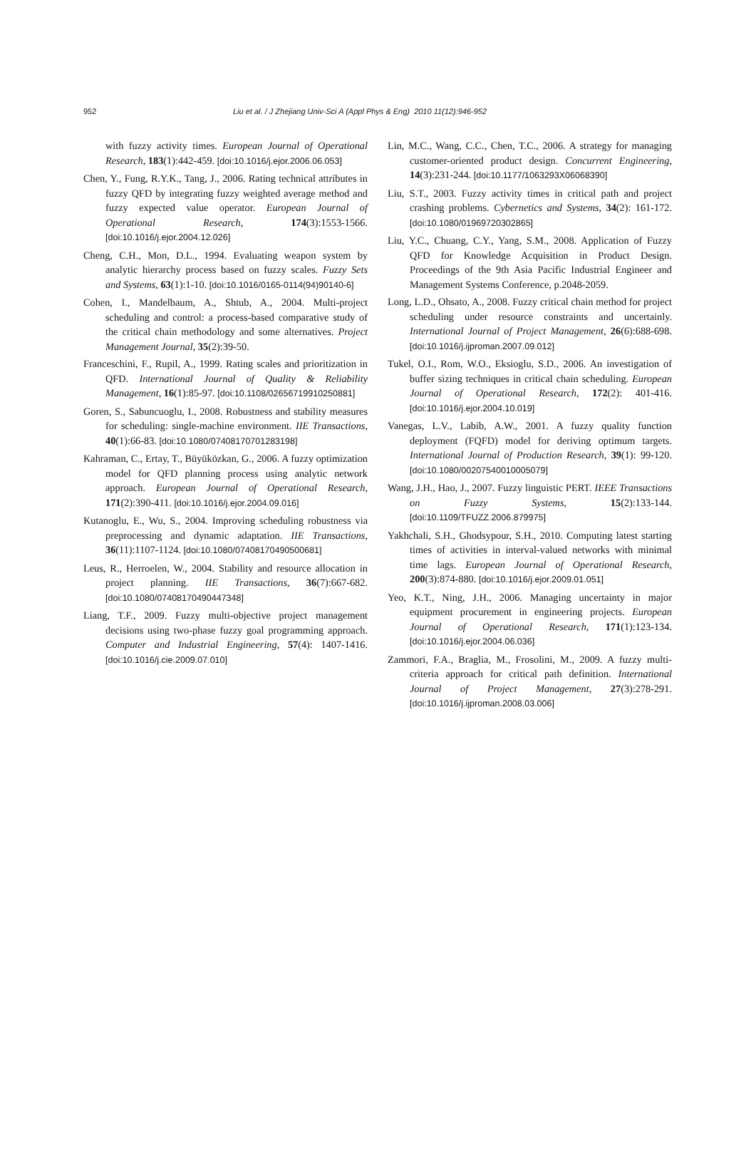952 Liu et al. / J Zhejiang Univ-Sci A (Appl Phys & Eng) 2010 11(12):946-952
with fuzzy activity times. European Journal of Operational Research, 183(1):442-459. [doi:10.1016/j.ejor.2006.06.053]
Chen, Y., Fung, R.Y.K., Tang, J., 2006. Rating technical attributes in fuzzy QFD by integrating fuzzy weighted average method and fuzzy expected value operator. European Journal of Operational Research, 174(3):1553-1566. [doi:10.1016/j.ejor.2004.12.026]
Cheng, C.H., Mon, D.L., 1994. Evaluating weapon system by analytic hierarchy process based on fuzzy scales. Fuzzy Sets and Systems, 63(1):1-10. [doi:10.1016/0165-0114(94)90140-6]
Cohen, I., Mandelbaum, A., Shtub, A., 2004. Multi-project scheduling and control: a process-based comparative study of the critical chain methodology and some alternatives. Project Management Journal, 35(2):39-50.
Franceschini, F., Rupil, A., 1999. Rating scales and prioritization in QFD. International Journal of Quality & Reliability Management, 16(1):85-97. [doi:10.1108/02656719910250881]
Goren, S., Sabuncuoglu, I., 2008. Robustness and stability measures for scheduling: single-machine environment. IIE Transactions, 40(1):66-83. [doi:10.1080/07408170701283198]
Kahraman, C., Ertay, T., Büyüközkan, G., 2006. A fuzzy optimization model for QFD planning process using analytic network approach. European Journal of Operational Research, 171(2):390-411. [doi:10.1016/j.ejor.2004.09.016]
Kutanoglu, E., Wu, S., 2004. Improving scheduling robustness via preprocessing and dynamic adaptation. IIE Transactions, 36(11):1107-1124. [doi:10.1080/07408170490500681]
Leus, R., Herroelen, W., 2004. Stability and resource allocation in project planning. IIE Transactions, 36(7):667-682. [doi:10.1080/07408170490447348]
Liang, T.F., 2009. Fuzzy multi-objective project management decisions using two-phase fuzzy goal programming approach. Computer and Industrial Engineering, 57(4): 1407-1416. [doi:10.1016/j.cie.2009.07.010]
Lin, M.C., Wang, C.C., Chen, T.C., 2006. A strategy for managing customer-oriented product design. Concurrent Engineering, 14(3):231-244. [doi:10.1177/1063293X06068390]
Liu, S.T., 2003. Fuzzy activity times in critical path and project crashing problems. Cybernetics and Systems, 34(2): 161-172. [doi:10.1080/01969720302865]
Liu, Y.C., Chuang, C.Y., Yang, S.M., 2008. Application of Fuzzy QFD for Knowledge Acquisition in Product Design. Proceedings of the 9th Asia Pacific Industrial Engineer and Management Systems Conference, p.2048-2059.
Long, L.D., Ohsato, A., 2008. Fuzzy critical chain method for project scheduling under resource constraints and uncertainly. International Journal of Project Management, 26(6):688-698. [doi:10.1016/j.ijproman.2007.09.012]
Tukel, O.I., Rom, W.O., Eksioglu, S.D., 2006. An investigation of buffer sizing techniques in critical chain scheduling. European Journal of Operational Research, 172(2): 401-416. [doi:10.1016/j.ejor.2004.10.019]
Vanegas, L.V., Labib, A.W., 2001. A fuzzy quality function deployment (FQFD) model for deriving optimum targets. International Journal of Production Research, 39(1): 99-120. [doi:10.1080/00207540010005079]
Wang, J.H., Hao, J., 2007. Fuzzy linguistic PERT. IEEE Transactions on Fuzzy Systems, 15(2):133-144. [doi:10.1109/TFUZZ.2006.879975]
Yakhchali, S.H., Ghodsypour, S.H., 2010. Computing latest starting times of activities in interval-valued networks with minimal time lags. European Journal of Operational Research, 200(3):874-880. [doi:10.1016/j.ejor.2009.01.051]
Yeo, K.T., Ning, J.H., 2006. Managing uncertainty in major equipment procurement in engineering projects. European Journal of Operational Research, 171(1):123-134. [doi:10.1016/j.ejor.2004.06.036]
Zammori, F.A., Braglia, M., Frosolini, M., 2009. A fuzzy multi-criteria approach for critical path definition. International Journal of Project Management, 27(3):278-291. [doi:10.1016/j.ijproman.2008.03.006]